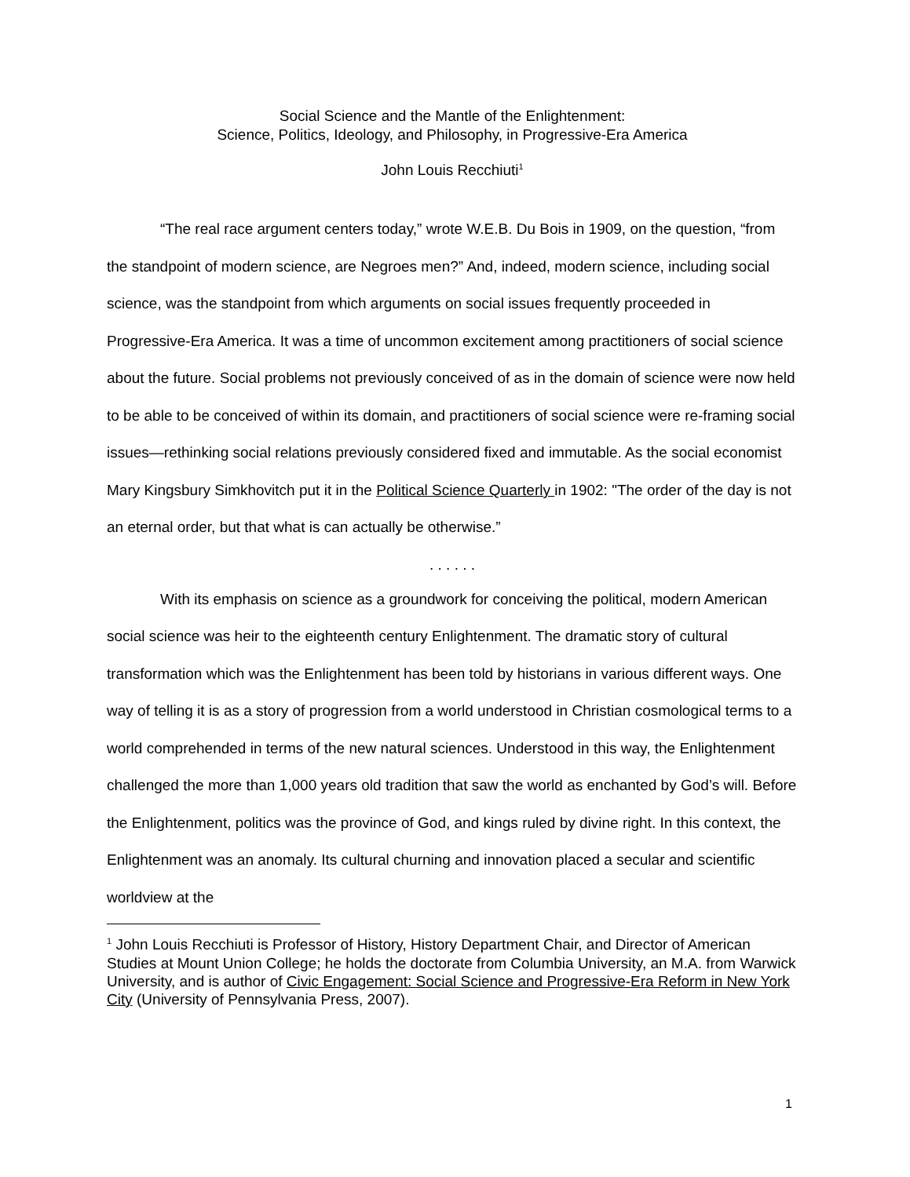Social Science and the Mantle of the Enlightenment:
Science, Politics, Ideology, and Philosophy, in Progressive-Era America
John Louis Recchiuti<sup>1</sup>
“The real race argument centers today,” wrote W.E.B. Du Bois in 1909, on the question, “from the standpoint of modern science, are Negroes men?” And, indeed, modern science, including social science, was the standpoint from which arguments on social issues frequently proceeded in Progressive-Era America. It was a time of uncommon excitement among practitioners of social science about the future. Social problems not previously conceived of as in the domain of science were now held to be able to be conceived of within its domain, and practitioners of social science were re-framing social issues—rethinking social relations previously considered fixed and immutable. As the social economist Mary Kingsbury Simkhovitch put it in the Political Science Quarterly in 1902: "The order of the day is not an eternal order, but that what is can actually be otherwise.”
. . . . . .
With its emphasis on science as a groundwork for conceiving the political, modern American social science was heir to the eighteenth century Enlightenment. The dramatic story of cultural transformation which was the Enlightenment has been told by historians in various different ways. One way of telling it is as a story of progression from a world understood in Christian cosmological terms to a world comprehended in terms of the new natural sciences. Understood in this way, the Enlightenment challenged the more than 1,000 years old tradition that saw the world as enchanted by God’s will. Before the Enlightenment, politics was the province of God, and kings ruled by divine right. In this context, the Enlightenment was an anomaly. Its cultural churning and innovation placed a secular and scientific worldview at the
<sup>1</sup> John Louis Recchiuti is Professor of History, History Department Chair, and Director of American Studies at Mount Union College; he holds the doctorate from Columbia University, an M.A. from Warwick University, and is author of Civic Engagement: Social Science and Progressive-Era Reform in New York City (University of Pennsylvania Press, 2007).
1